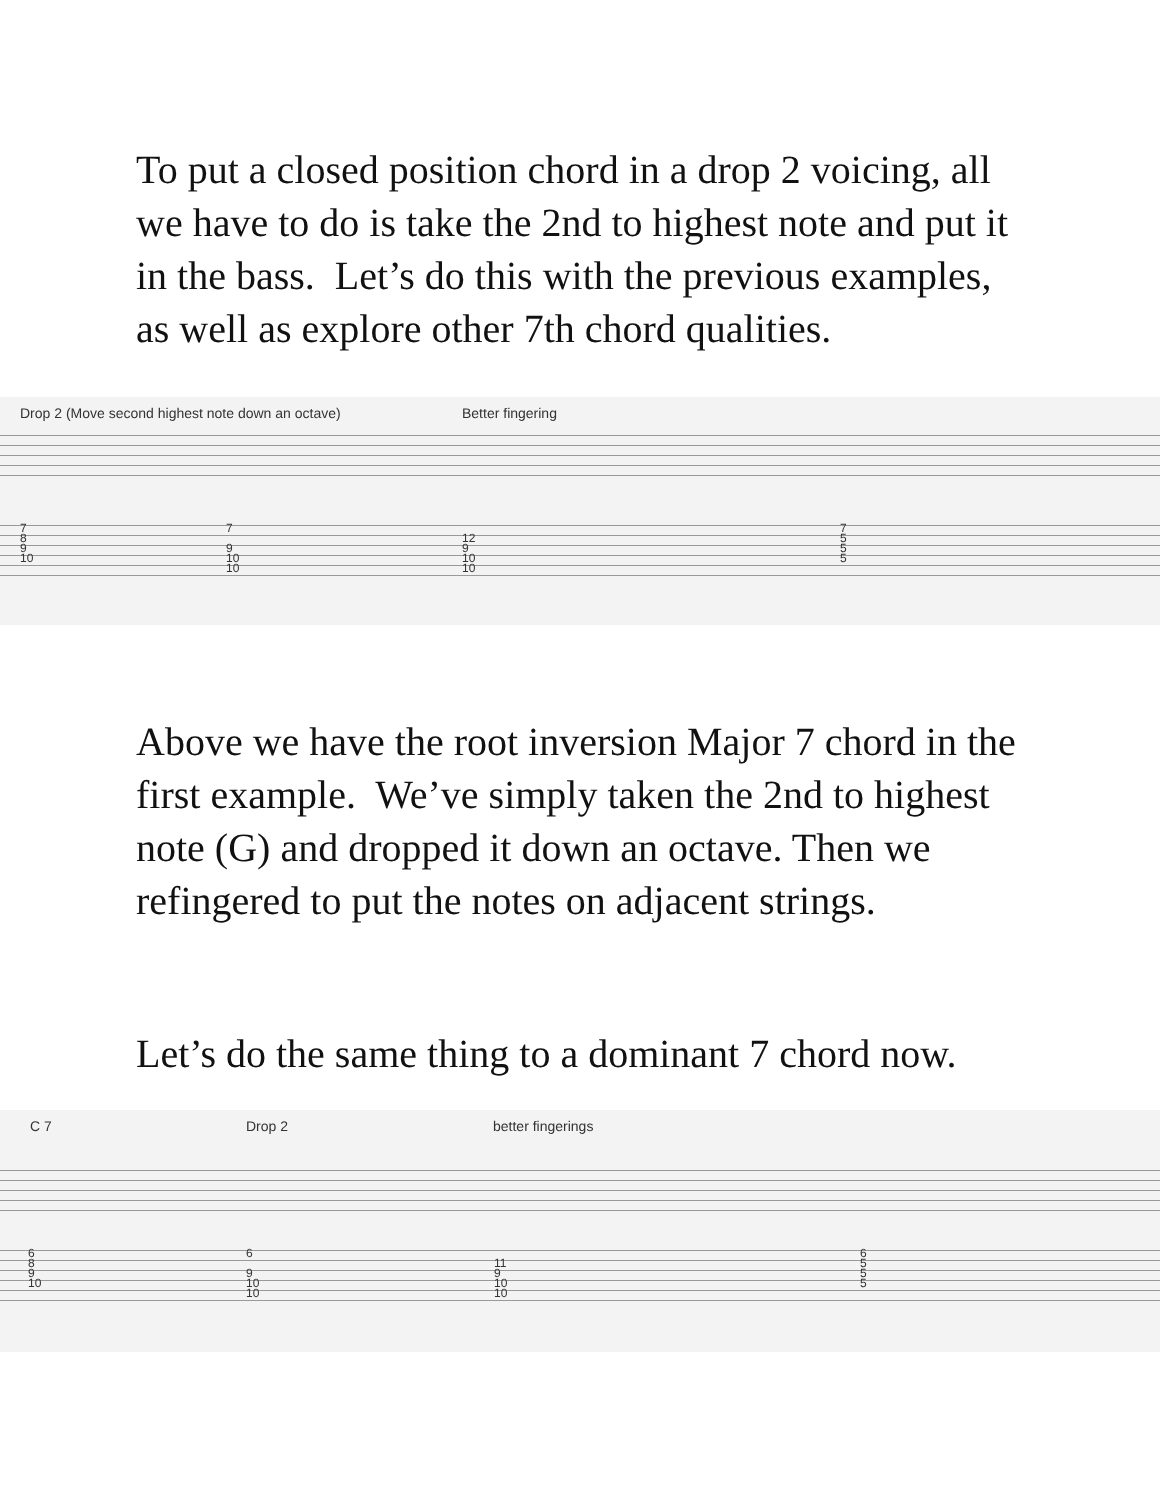To put a closed position chord in a drop 2 voicing, all we have to do is take the 2nd to highest note and put it in the bass. Let’s do this with the previous examples, as well as explore other 7th chord qualities.
Drop 2 (Move second highest note down an octave) Better fingering
7
8
9
10
7
9
10
10
12
9
10
10
7
5
5
5
Above we have the root inversion Major 7 chord in the first example. We’ve simply taken the 2nd to highest note (G) and dropped it down an octave. Then we refingered to put the notes on adjacent strings.
Let’s do the same thing to a dominant 7 chord now.
C 7 Drop 2 better fingerings
6
8
9
10
6
9
10
10
11
9
10
10
6
5
5
5